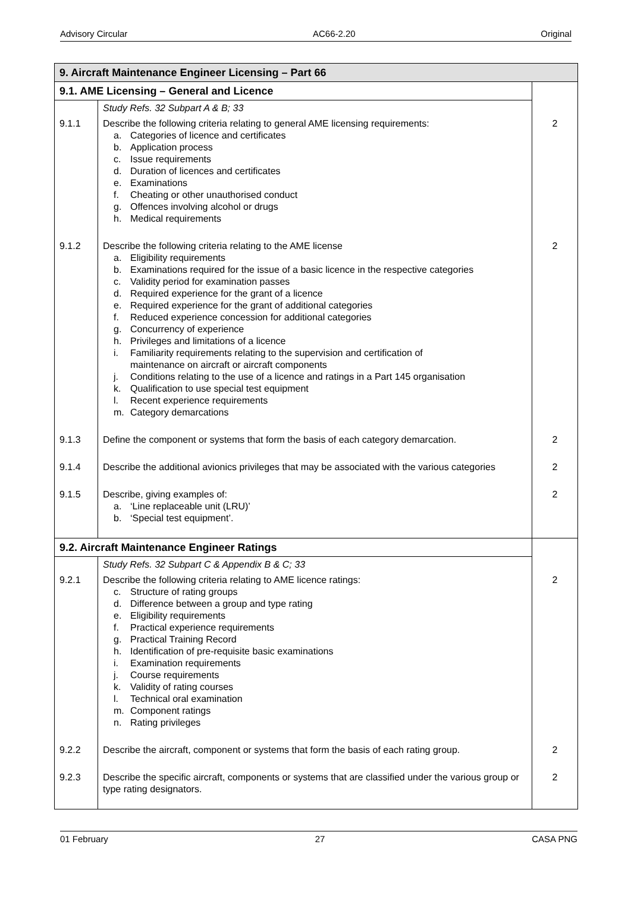Advisory Circular AC66-2.20 Original
| 9. Aircraft Maintenance Engineer Licensing – Part 66 | | |
| 9.1. AME Licensing – General and Licence | | |
| | Study Refs. 32 Subpart A & B; 33 | |
| 9.1.1 | Describe the following criteria relating to general AME licensing requirements: a. Categories of licence and certificates b. Application process c. Issue requirements d. Duration of licences and certificates e. Examinations f. Cheating or other unauthorised conduct g. Offences involving alcohol or drugs h. Medical requirements | 2 |
| 9.1.2 | Describe the following criteria relating to the AME license a. Eligibility requirements b. Examinations required for the issue of a basic licence in the respective categories c. Validity period for examination passes d. Required experience for the grant of a licence e. Required experience for the grant of additional categories f. Reduced experience concession for additional categories g. Concurrency of experience h. Privileges and limitations of a licence i. Familiarity requirements relating to the supervision and certification of maintenance on aircraft or aircraft components j. Conditions relating to the use of a licence and ratings in a Part 145 organisation k. Qualification to use special test equipment l. Recent experience requirements m. Category demarcations | 2 |
| 9.1.3 | Define the component or systems that form the basis of each category demarcation. | 2 |
| 9.1.4 | Describe the additional avionics privileges that may be associated with the various categories | 2 |
| 9.1.5 | Describe, giving examples of: a. ‘Line replaceable unit (LRU)’ b. ‘Special test equipment’. | 2 |
| 9.2. Aircraft Maintenance Engineer Ratings | | |
| | Study Refs. 32 Subpart C & Appendix B & C; 33 | |
| 9.2.1 | Describe the following criteria relating to AME licence ratings: c. Structure of rating groups d. Difference between a group and type rating e. Eligibility requirements f. Practical experience requirements g. Practical Training Record h. Identification of pre-requisite basic examinations i. Examination requirements j. Course requirements k. Validity of rating courses l. Technical oral examination m. Component ratings n. Rating privileges | 2 |
| 9.2.2 | Describe the aircraft, component or systems that form the basis of each rating group. | 2 |
| 9.2.3 | Describe the specific aircraft, components or systems that are classified under the various group or type rating designators. | 2 |
01 February 27 CASA PNG